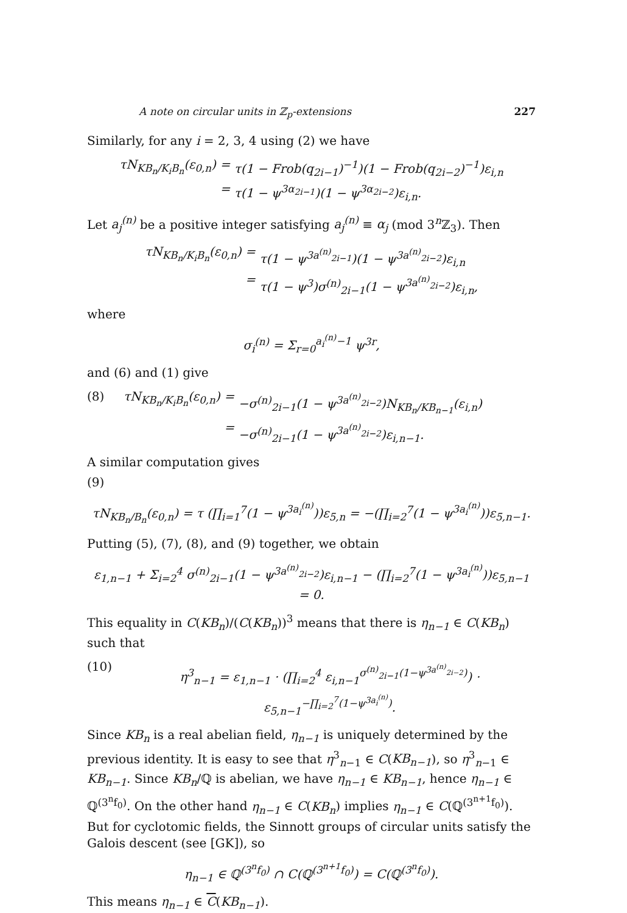A note on circular units in ℤ<sub>p</sub>-extensions 227
Similarly, for any i = 2, 3, 4 using (2) we have
τN<sub>KB<sub>n</sub>/K<sub>i</sub>B<sub>n</sub></sub>(ε<sub>0,n</sub>)
=
τ(1 − Frob(q<sub>2i−1</sub>)<sup>−1</sup>)(1 − Frob(q<sub>2i−2</sub>)<sup>−1</sup>)ε<sub>i,n</sub>
=
τ(1 − ψ<sup>3α<sub>2i−1</sub></sup>)(1 − ψ<sup>3α<sub>2i−2</sub></sup>)ε<sub>i,n</sub>.
Let a<sub>j</sub><sup>(n)</sup> be a positive integer satisfying a<sub>j</sub><sup>(n)</sup> ≡ α<sub>j</sub> (mod 3<sup>n</sup>ℤ<sub>3</sub>). Then
τN<sub>KB<sub>n</sub>/K<sub>i</sub>B<sub>n</sub></sub>(ε<sub>0,n</sub>)
=
τ(1 − ψ<sup>3a<sup>(n)</sup><sub>2i−1</sub></sup>)(1 − ψ<sup>3a<sup>(n)</sup><sub>2i−2</sub></sup>)ε<sub>i,n</sub>
=
τ(1 − ψ<sup>3</sup>)σ<sup>(n)</sup><sub>2i−1</sub>(1 − ψ<sup>3a<sup>(n)</sup><sub>2i−2</sub></sup>)ε<sub>i,n</sub>,
where
σ<sub>i</sub><sup>(n)</sup> = Σ<sub>r=0</sub><sup>a<sub>i</sub><sup>(n)</sup>−1</sup> ψ<sup>3r</sup>,
and (6) and (1) give
(8) τN<sub>KB<sub>n</sub>/K<sub>i</sub>B<sub>n</sub></sub>(ε<sub>0,n</sub>)
=
−σ<sup>(n)</sup><sub>2i−1</sub>(1 − ψ<sup>3a<sup>(n)</sup><sub>2i−2</sub></sup>)N<sub>KB<sub>n</sub>/KB<sub>n−1</sub></sub>(ε<sub>i,n</sub>)
=
−σ<sup>(n)</sup><sub>2i−1</sub>(1 − ψ<sup>3a<sup>(n)</sup><sub>2i−2</sub></sup>)ε<sub>i,n−1</sub>.
A similar computation gives
(9)
τN<sub>KB<sub>n</sub>/B<sub>n</sub></sub>(ε<sub>0,n</sub>) = τ (∏<sub>i=1</sub><sup>7</sup>(1 − ψ<sup>3a<sub>i</sub><sup>(n)</sup></sup>))ε<sub>5,n</sub> = −(∏<sub>i=2</sub><sup>7</sup>(1 − ψ<sup>3a<sub>i</sub><sup>(n)</sup></sup>))ε<sub>5,n−1</sub>.
Putting (5), (7), (8), and (9) together, we obtain
ε<sub>1,n−1</sub> + Σ<sub>i=2</sub><sup>4</sup> σ<sup>(n)</sup><sub>2i−1</sub>(1 − ψ<sup>3a<sup>(n)</sup><sub>2i−2</sub></sup>)ε<sub>i,n−1</sub> − (∏<sub>i=2</sub><sup>7</sup>(1 − ψ<sup>3a<sub>i</sub><sup>(n)</sup></sup>))ε<sub>5,n−1</sub> = 0.
This equality in C(KB<sub>n</sub>)/(C(KB<sub>n</sub>))<sup>3</sup> means that there is η<sub>n−1</sub> ∈ C(KB<sub>n</sub>) such that
(10) η<sup>3</sup><sub>n−1</sub> = ε<sub>1,n−1</sub> · (∏<sub>i=2</sub><sup>4</sup> ε<sub>i,n−1</sub><sup>σ<sup>(n)</sup><sub>2i−1</sub>(1−ψ<sup>3a<sup>(n)</sup><sub>2i−2</sub></sup>)</sup>) · ε<sub>5,n−1</sub><sup>−∏<sub>i=2</sub><sup>7</sup>(1−ψ<sup>3a<sub>i</sub><sup>(n)</sup></sup>)</sup>.
Since KB<sub>n</sub> is a real abelian field, η<sub>n−1</sub> is uniquely determined by the previous identity. It is easy to see that η<sup>3</sup><sub>n−1</sub> ∈ C(KB<sub>n−1</sub>), so η<sup>3</sup><sub>n−1</sub> ∈ KB<sub>n−1</sub>. Since KB<sub>n</sub>/ℚ is abelian, we have η<sub>n−1</sub> ∈ KB<sub>n−1</sub>, hence η<sub>n−1</sub> ∈ ℚ<sup>(3<sup>n</sup>f<sub>0</sub>)</sup>. On the other hand η<sub>n−1</sub> ∈ C(KB<sub>n</sub>) implies η<sub>n−1</sub> ∈ C(ℚ<sup>(3<sup>n+1</sup>f<sub>0</sub>)</sup>). But for cyclotomic fields, the Sinnott groups of circular units satisfy the Galois descent (see [GK]), so
η<sub>n−1</sub> ∈ ℚ<sup>(3<sup>n</sup>f<sub>0</sub>)</sup> ∩ C(ℚ<sup>(3<sup>n+1</sup>f<sub>0</sub>)</sup>) = C(ℚ<sup>(3<sup>n</sup>f<sub>0</sub>)</sup>).
This means η<sub>n−1</sub> ∈ C(KB<sub>n−1</sub>).